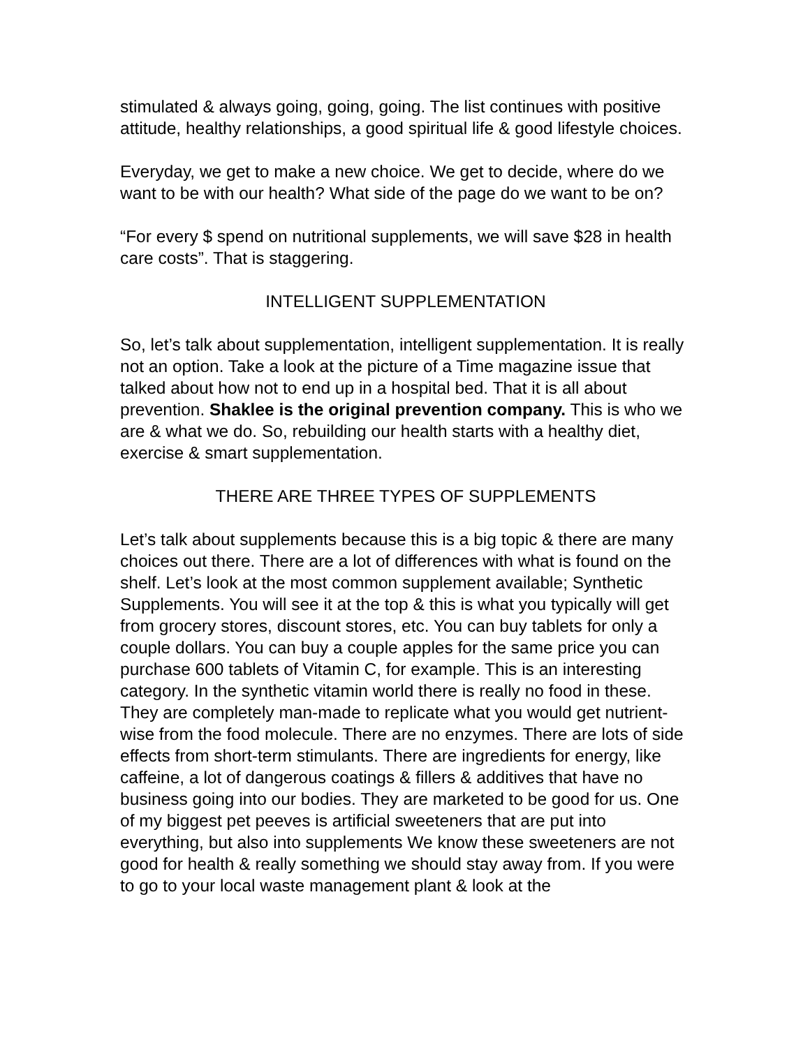stimulated & always going, going, going. The list continues with positive attitude, healthy relationships, a good spiritual life & good lifestyle choices.
Everyday, we get to make a new choice. We get to decide, where do we want to be with our health? What side of the page do we want to be on?
“For every $ spend on nutritional supplements, we will save $28 in health care costs”. That is staggering.
INTELLIGENT SUPPLEMENTATION
So, let’s talk about supplementation, intelligent supplementation. It is really not an option. Take a look at the picture of a Time magazine issue that talked about how not to end up in a hospital bed. That it is all about prevention. Shaklee is the original prevention company. This is who we are & what we do. So, rebuilding our health starts with a healthy diet, exercise & smart supplementation.
THERE ARE THREE TYPES OF SUPPLEMENTS
Let’s talk about supplements because this is a big topic & there are many choices out there. There are a lot of differences with what is found on the shelf. Let’s look at the most common supplement available; Synthetic Supplements. You will see it at the top & this is what you typically will get from grocery stores, discount stores, etc. You can buy tablets for only a couple dollars. You can buy a couple apples for the same price you can purchase 600 tablets of Vitamin C, for example. This is an interesting category. In the synthetic vitamin world there is really no food in these. They are completely man-made to replicate what you would get nutrient-wise from the food molecule. There are no enzymes. There are lots of side effects from short-term stimulants. There are ingredients for energy, like caffeine, a lot of dangerous coatings & fillers & additives that have no business going into our bodies. They are marketed to be good for us. One of my biggest pet peeves is artificial sweeteners that are put into everything, but also into supplements We know these sweeteners are not good for health & really something we should stay away from. If you were to go to your local waste management plant & look at the